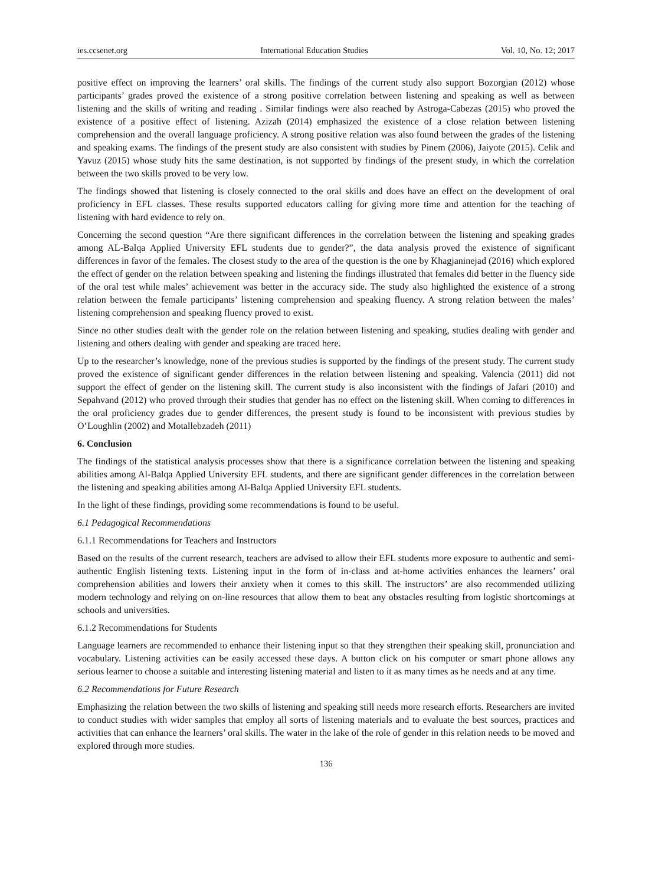ies.ccsenet.org International Education Studies Vol. 10, No. 12; 2017
positive effect on improving the learners’ oral skills. The findings of the current study also support Bozorgian (2012) whose participants’ grades proved the existence of a strong positive correlation between listening and speaking as well as between listening and the skills of writing and reading . Similar findings were also reached by Astroga-Cabezas (2015) who proved the existence of a positive effect of listening. Azizah (2014) emphasized the existence of a close relation between listening comprehension and the overall language proficiency. A strong positive relation was also found between the grades of the listening and speaking exams. The findings of the present study are also consistent with studies by Pinem (2006), Jaiyote (2015). Celik and Yavuz (2015) whose study hits the same destination, is not supported by findings of the present study, in which the correlation between the two skills proved to be very low.
The findings showed that listening is closely connected to the oral skills and does have an effect on the development of oral proficiency in EFL classes. These results supported educators calling for giving more time and attention for the teaching of listening with hard evidence to rely on.
Concerning the second question “Are there significant differences in the correlation between the listening and speaking grades among AL-Balqa Applied University EFL students due to gender?”, the data analysis proved the existence of significant differences in favor of the females. The closest study to the area of the question is the one by Khagjaninejad (2016) which explored the effect of gender on the relation between speaking and listening the findings illustrated that females did better in the fluency side of the oral test while males’ achievement was better in the accuracy side. The study also highlighted the existence of a strong relation between the female participants’ listening comprehension and speaking fluency. A strong relation between the males’ listening comprehension and speaking fluency proved to exist.
Since no other studies dealt with the gender role on the relation between listening and speaking, studies dealing with gender and listening and others dealing with gender and speaking are traced here.
Up to the researcher’s knowledge, none of the previous studies is supported by the findings of the present study. The current study proved the existence of significant gender differences in the relation between listening and speaking. Valencia (2011) did not support the effect of gender on the listening skill. The current study is also inconsistent with the findings of Jafari (2010) and Sepahvand (2012) who proved through their studies that gender has no effect on the listening skill. When coming to differences in the oral proficiency grades due to gender differences, the present study is found to be inconsistent with previous studies by O’Loughlin (2002) and Motallebzadeh (2011)
6. Conclusion
The findings of the statistical analysis processes show that there is a significance correlation between the listening and speaking abilities among Al-Balqa Applied University EFL students, and there are significant gender differences in the correlation between the listening and speaking abilities among Al-Balqa Applied University EFL students.
In the light of these findings, providing some recommendations is found to be useful.
6.1 Pedagogical Recommendations
6.1.1 Recommendations for Teachers and Instructors
Based on the results of the current research, teachers are advised to allow their EFL students more exposure to authentic and semi-authentic English listening texts. Listening input in the form of in-class and at-home activities enhances the learners’ oral comprehension abilities and lowers their anxiety when it comes to this skill. The instructors’ are also recommended utilizing modern technology and relying on on-line resources that allow them to beat any obstacles resulting from logistic shortcomings at schools and universities.
6.1.2 Recommendations for Students
Language learners are recommended to enhance their listening input so that they strengthen their speaking skill, pronunciation and vocabulary. Listening activities can be easily accessed these days. A button click on his computer or smart phone allows any serious learner to choose a suitable and interesting listening material and listen to it as many times as he needs and at any time.
6.2 Recommendations for Future Research
Emphasizing the relation between the two skills of listening and speaking still needs more research efforts. Researchers are invited to conduct studies with wider samples that employ all sorts of listening materials and to evaluate the best sources, practices and activities that can enhance the learners’ oral skills. The water in the lake of the role of gender in this relation needs to be moved and explored through more studies.
136